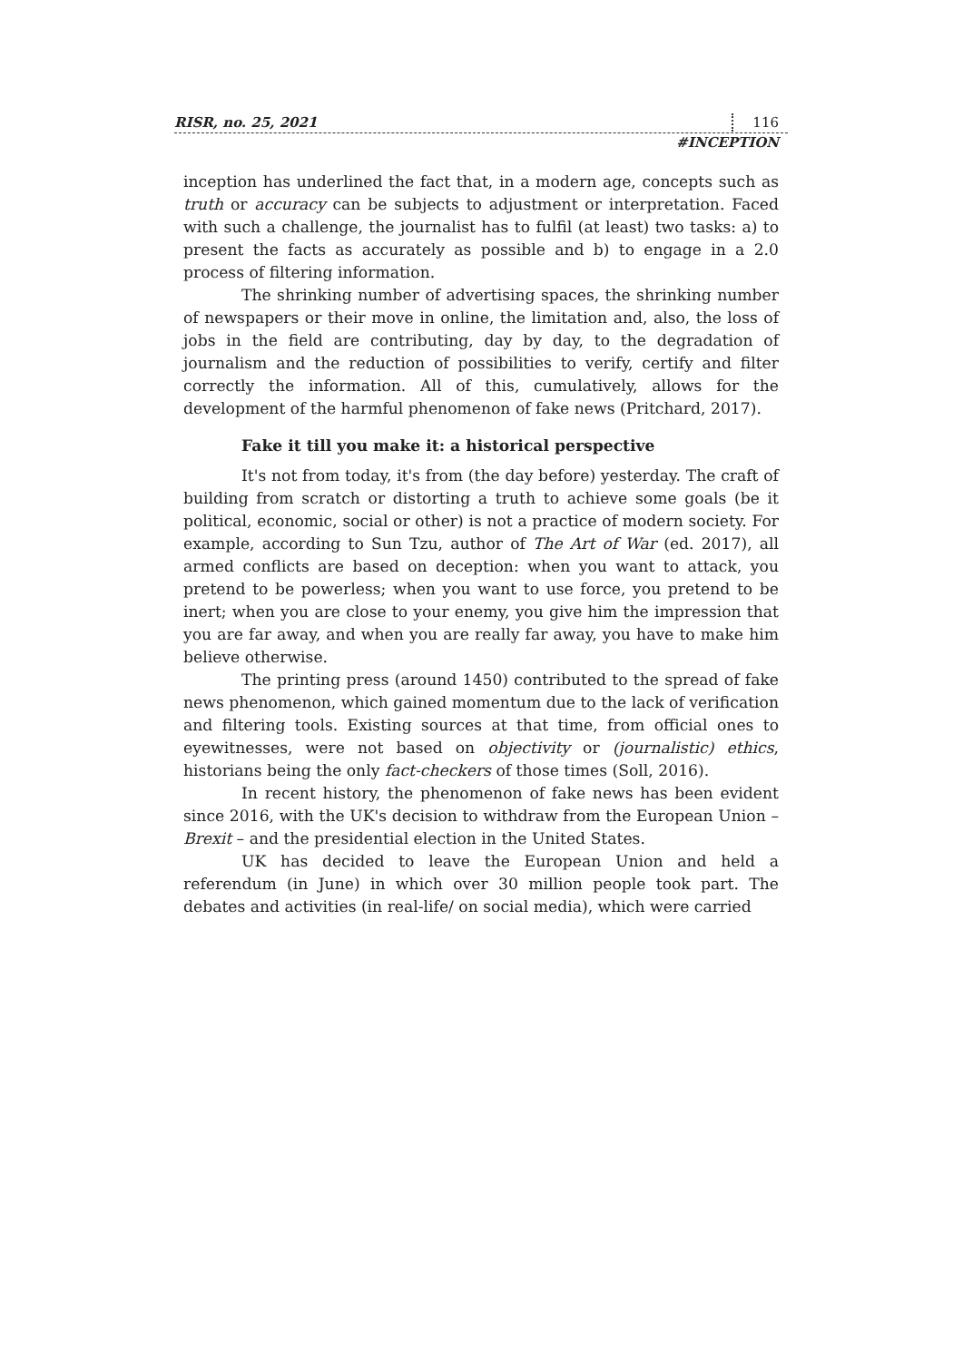RISR, no. 25, 2021 116
#INCEPTION
inception has underlined the fact that, in a modern age, concepts such as truth or accuracy can be subjects to adjustment or interpretation. Faced with such a challenge, the journalist has to fulfil (at least) two tasks: a) to present the facts as accurately as possible and b) to engage in a 2.0 process of filtering information.
The shrinking number of advertising spaces, the shrinking number of newspapers or their move in online, the limitation and, also, the loss of jobs in the field are contributing, day by day, to the degradation of journalism and the reduction of possibilities to verify, certify and filter correctly the information. All of this, cumulatively, allows for the development of the harmful phenomenon of fake news (Pritchard, 2017).
Fake it till you make it: a historical perspective
It's not from today, it's from (the day before) yesterday. The craft of building from scratch or distorting a truth to achieve some goals (be it political, economic, social or other) is not a practice of modern society. For example, according to Sun Tzu, author of The Art of War (ed. 2017), all armed conflicts are based on deception: when you want to attack, you pretend to be powerless; when you want to use force, you pretend to be inert; when you are close to your enemy, you give him the impression that you are far away, and when you are really far away, you have to make him believe otherwise.
The printing press (around 1450) contributed to the spread of fake news phenomenon, which gained momentum due to the lack of verification and filtering tools. Existing sources at that time, from official ones to eyewitnesses, were not based on objectivity or (journalistic) ethics, historians being the only fact-checkers of those times (Soll, 2016).
In recent history, the phenomenon of fake news has been evident since 2016, with the UK's decision to withdraw from the European Union – Brexit – and the presidential election in the United States.
UK has decided to leave the European Union and held a referendum (in June) in which over 30 million people took part. The debates and activities (in real-life/ on social media), which were carried